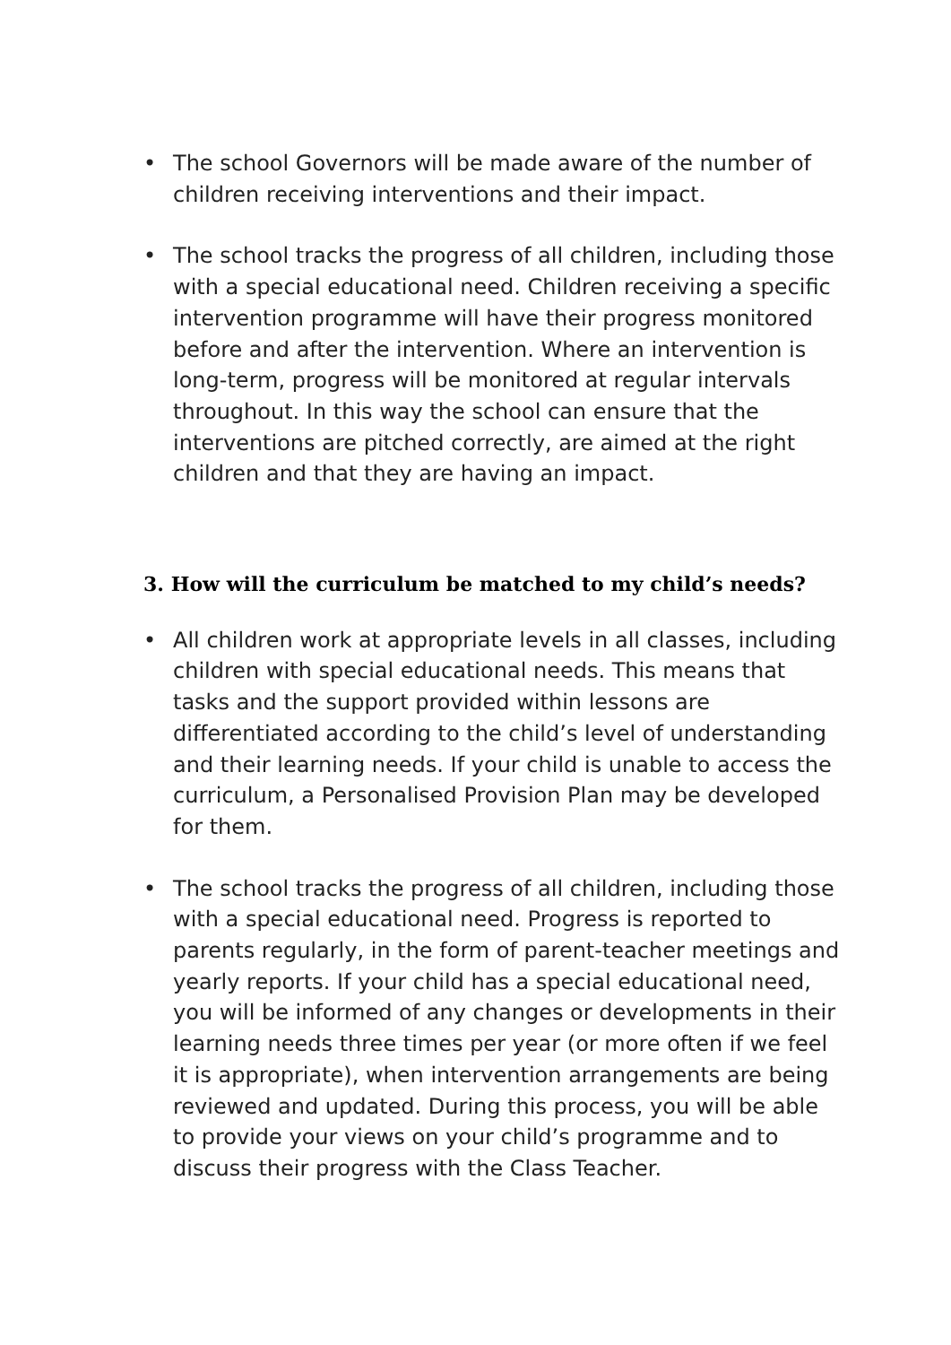• The school Governors will be made aware of the number of children receiving interventions and their impact.
• The school tracks the progress of all children, including those with a special educational need. Children receiving a specific intervention programme will have their progress monitored before and after the intervention. Where an intervention is long-term, progress will be monitored at regular intervals throughout. In this way the school can ensure that the interventions are pitched correctly, are aimed at the right children and that they are having an impact.
3. How will the curriculum be matched to my child’s needs?
• All children work at appropriate levels in all classes, including children with special educational needs. This means that tasks and the support provided within lessons are differentiated according to the child’s level of understanding and their learning needs. If your child is unable to access the curriculum, a Personalised Provision Plan may be developed for them.
• The school tracks the progress of all children, including those with a special educational need. Progress is reported to parents regularly, in the form of parent-teacher meetings and yearly reports. If your child has a special educational need, you will be informed of any changes or developments in their learning needs three times per year (or more often if we feel it is appropriate), when intervention arrangements are being reviewed and updated. During this process, you will be able to provide your views on your child’s programme and to discuss their progress with the Class Teacher.